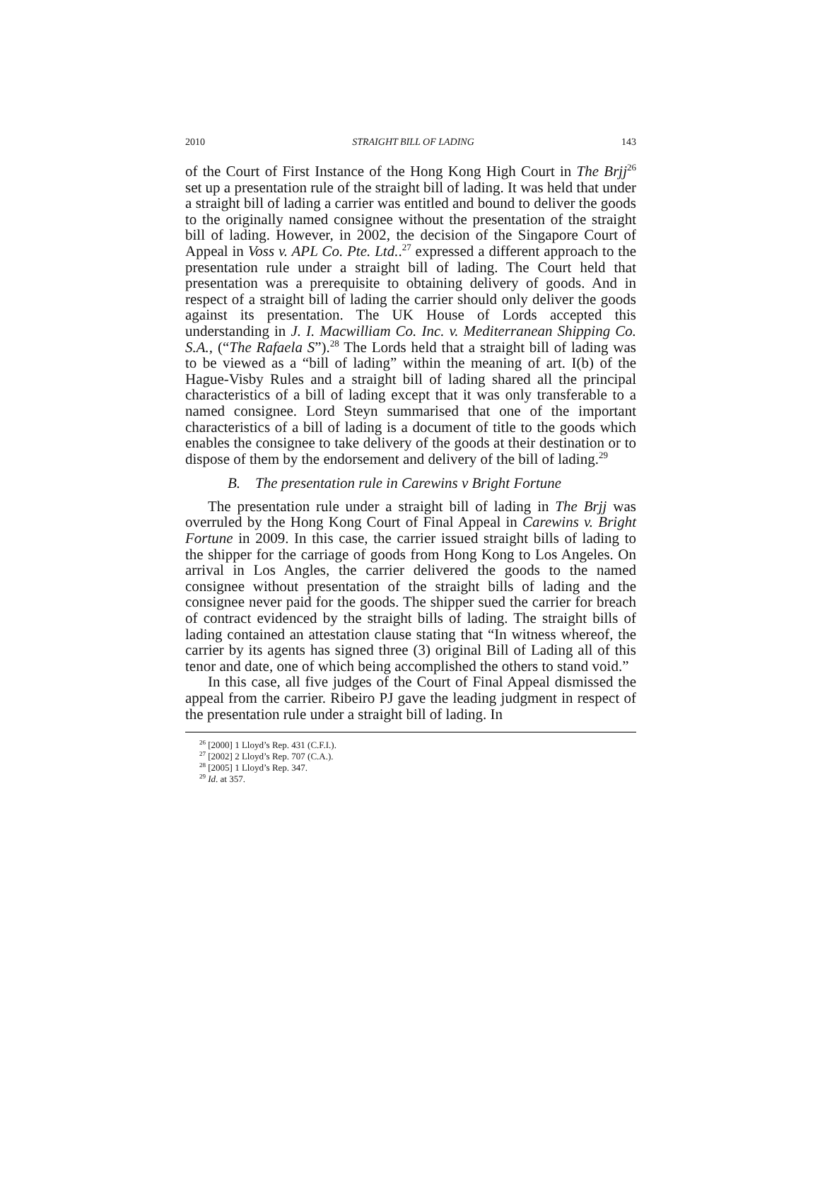2010 STRAIGHT BILL OF LADING 143
of the Court of First Instance of the Hong Kong High Court in The Brjj<sup>26</sup> set up a presentation rule of the straight bill of lading. It was held that under a straight bill of lading a carrier was entitled and bound to deliver the goods to the originally named consignee without the presentation of the straight bill of lading. However, in 2002, the decision of the Singapore Court of Appeal in Voss v. APL Co. Pte. Ltd..<sup>27</sup> expressed a different approach to the presentation rule under a straight bill of lading. The Court held that presentation was a prerequisite to obtaining delivery of goods. And in respect of a straight bill of lading the carrier should only deliver the goods against its presentation. The UK House of Lords accepted this understanding in J. I. Macwilliam Co. Inc. v. Mediterranean Shipping Co. S.A., (“The Rafaela S”).<sup>28</sup> The Lords held that a straight bill of lading was to be viewed as a “bill of lading” within the meaning of art. I(b) of the Hague-Visby Rules and a straight bill of lading shared all the principal characteristics of a bill of lading except that it was only transferable to a named consignee. Lord Steyn summarised that one of the important characteristics of a bill of lading is a document of title to the goods which enables the consignee to take delivery of the goods at their destination or to dispose of them by the endorsement and delivery of the bill of lading.<sup>29</sup>
B. The presentation rule in Carewins v Bright Fortune
The presentation rule under a straight bill of lading in The Brjj was overruled by the Hong Kong Court of Final Appeal in Carewins v. Bright Fortune in 2009. In this case, the carrier issued straight bills of lading to the shipper for the carriage of goods from Hong Kong to Los Angeles. On arrival in Los Angles, the carrier delivered the goods to the named consignee without presentation of the straight bills of lading and the consignee never paid for the goods. The shipper sued the carrier for breach of contract evidenced by the straight bills of lading. The straight bills of lading contained an attestation clause stating that “In witness whereof, the carrier by its agents has signed three (3) original Bill of Lading all of this tenor and date, one of which being accomplished the others to stand void.”
In this case, all five judges of the Court of Final Appeal dismissed the appeal from the carrier. Ribeiro PJ gave the leading judgment in respect of the presentation rule under a straight bill of lading. In
<sup>26</sup> [2000] 1 Lloyd’s Rep. 431 (C.F.I.).
<sup>27</sup> [2002] 2 Lloyd’s Rep. 707 (C.A.).
<sup>28</sup> [2005] 1 Lloyd’s Rep. 347.
<sup>29</sup> Id. at 357.